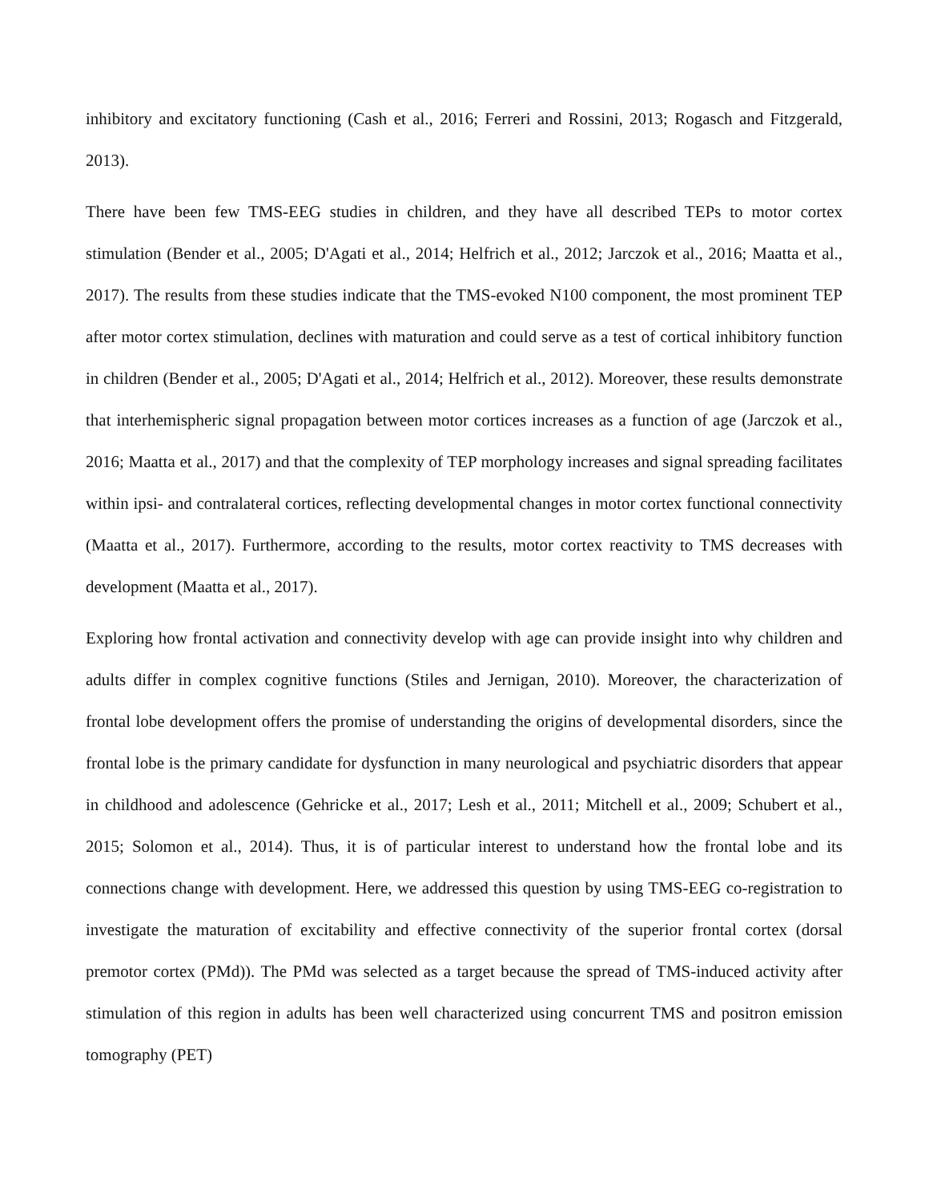inhibitory and excitatory functioning (Cash et al., 2016; Ferreri and Rossini, 2013; Rogasch and Fitzgerald, 2013).
There have been few TMS-EEG studies in children, and they have all described TEPs to motor cortex stimulation (Bender et al., 2005; D'Agati et al., 2014; Helfrich et al., 2012; Jarczok et al., 2016; Maatta et al., 2017). The results from these studies indicate that the TMS-evoked N100 component, the most prominent TEP after motor cortex stimulation, declines with maturation and could serve as a test of cortical inhibitory function in children (Bender et al., 2005; D'Agati et al., 2014; Helfrich et al., 2012). Moreover, these results demonstrate that interhemispheric signal propagation between motor cortices increases as a function of age (Jarczok et al., 2016; Maatta et al., 2017) and that the complexity of TEP morphology increases and signal spreading facilitates within ipsi- and contralateral cortices, reflecting developmental changes in motor cortex functional connectivity (Maatta et al., 2017). Furthermore, according to the results, motor cortex reactivity to TMS decreases with development (Maatta et al., 2017).
Exploring how frontal activation and connectivity develop with age can provide insight into why children and adults differ in complex cognitive functions (Stiles and Jernigan, 2010). Moreover, the characterization of frontal lobe development offers the promise of understanding the origins of developmental disorders, since the frontal lobe is the primary candidate for dysfunction in many neurological and psychiatric disorders that appear in childhood and adolescence (Gehricke et al., 2017; Lesh et al., 2011; Mitchell et al., 2009; Schubert et al., 2015; Solomon et al., 2014). Thus, it is of particular interest to understand how the frontal lobe and its connections change with development. Here, we addressed this question by using TMS-EEG co-registration to investigate the maturation of excitability and effective connectivity of the superior frontal cortex (dorsal premotor cortex (PMd)). The PMd was selected as a target because the spread of TMS-induced activity after stimulation of this region in adults has been well characterized using concurrent TMS and positron emission tomography (PET)